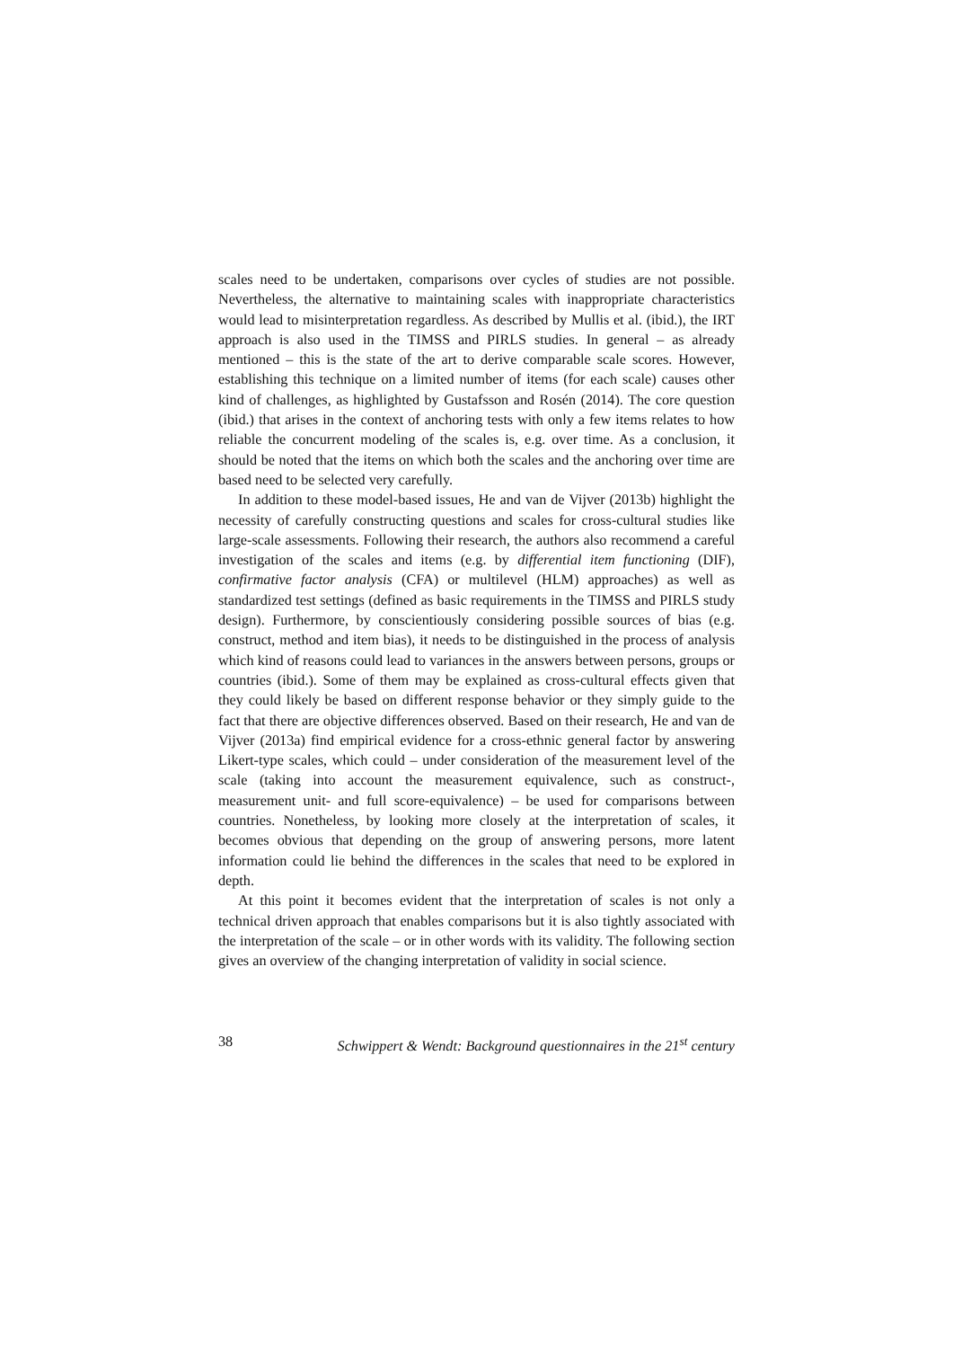scales need to be undertaken, comparisons over cycles of studies are not possible. Nevertheless, the alternative to maintaining scales with inappropriate characteristics would lead to misinterpretation regardless. As described by Mullis et al. (ibid.), the IRT approach is also used in the TIMSS and PIRLS studies. In general – as already mentioned – this is the state of the art to derive comparable scale scores. However, establishing this technique on a limited number of items (for each scale) causes other kind of challenges, as highlighted by Gustafsson and Rosén (2014). The core question (ibid.) that arises in the context of anchoring tests with only a few items relates to how reliable the concurrent modeling of the scales is, e.g. over time. As a conclusion, it should be noted that the items on which both the scales and the anchoring over time are based need to be selected very carefully.
In addition to these model-based issues, He and van de Vijver (2013b) highlight the necessity of carefully constructing questions and scales for cross-cultural studies like large-scale assessments. Following their research, the authors also recommend a careful investigation of the scales and items (e.g. by differential item functioning (DIF), confirmative factor analysis (CFA) or multilevel (HLM) approaches) as well as standardized test settings (defined as basic requirements in the TIMSS and PIRLS study design). Furthermore, by conscientiously considering possible sources of bias (e.g. construct, method and item bias), it needs to be distinguished in the process of analysis which kind of reasons could lead to variances in the answers between persons, groups or countries (ibid.). Some of them may be explained as cross-cultural effects given that they could likely be based on different response behavior or they simply guide to the fact that there are objective differences observed. Based on their research, He and van de Vijver (2013a) find empirical evidence for a cross-ethnic general factor by answering Likert-type scales, which could – under consideration of the measurement level of the scale (taking into account the measurement equivalence, such as construct-, measurement unit- and full score-equivalence) – be used for comparisons between countries. Nonetheless, by looking more closely at the interpretation of scales, it becomes obvious that depending on the group of answering persons, more latent information could lie behind the differences in the scales that need to be explored in depth.
At this point it becomes evident that the interpretation of scales is not only a technical driven approach that enables comparisons but it is also tightly associated with the interpretation of the scale – or in other words with its validity. The following section gives an overview of the changing interpretation of validity in social science.
38 Schwippert & Wendt: Background questionnaires in the 21<sup>st</sup> century